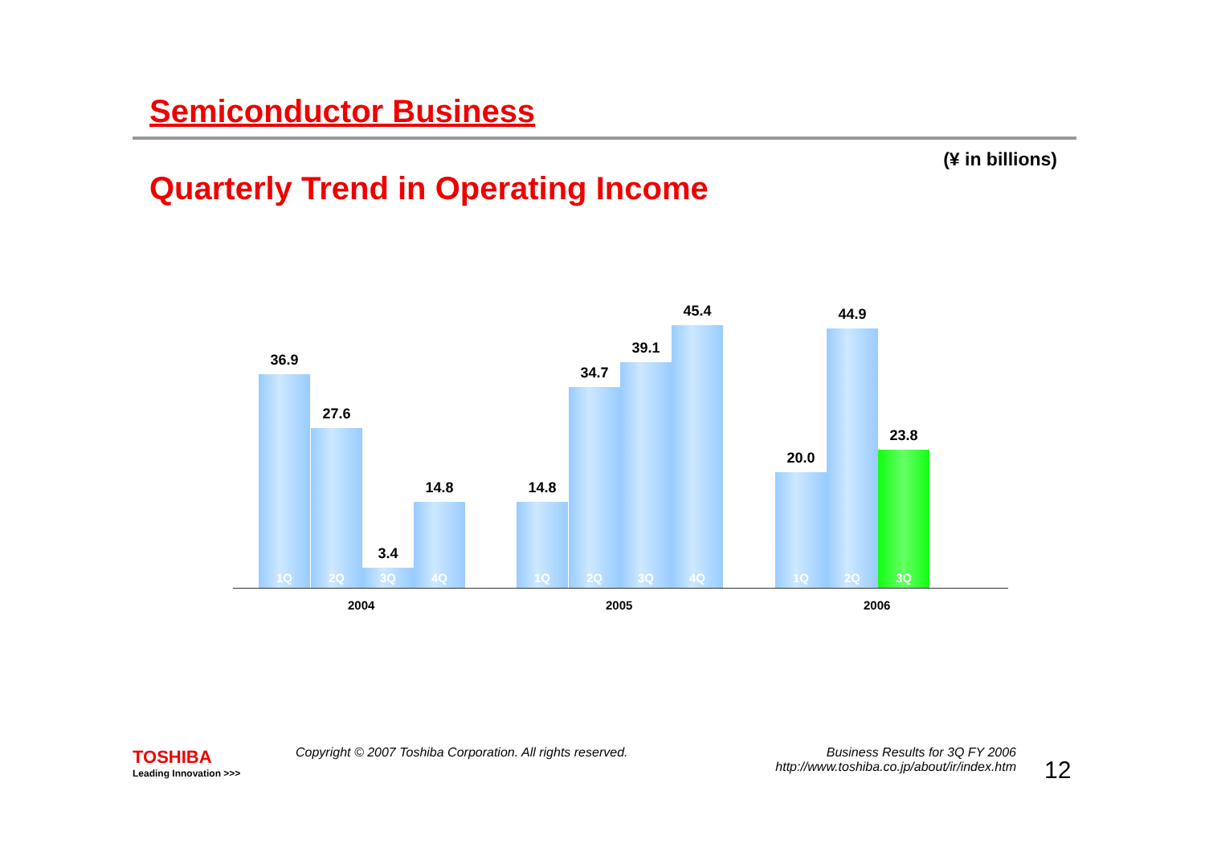Semiconductor Business
(¥ in billions)
Quarterly Trend in Operating Income
36.9
1Q
27.6
2Q
3.4
3Q
14.8
4Q
14.8
1Q
34.7
2Q
39.1
3Q
45.4
4Q
20.0
1Q
44.9
2Q
23.8
3Q
2004 2005 2006
TOSHIBA
Leading Innovation >>>
Copyright © 2007 Toshiba Corporation. All rights reserved.
Business Results for 3Q FY 2006
http://www.toshiba.co.jp/about/ir/index.htm
12